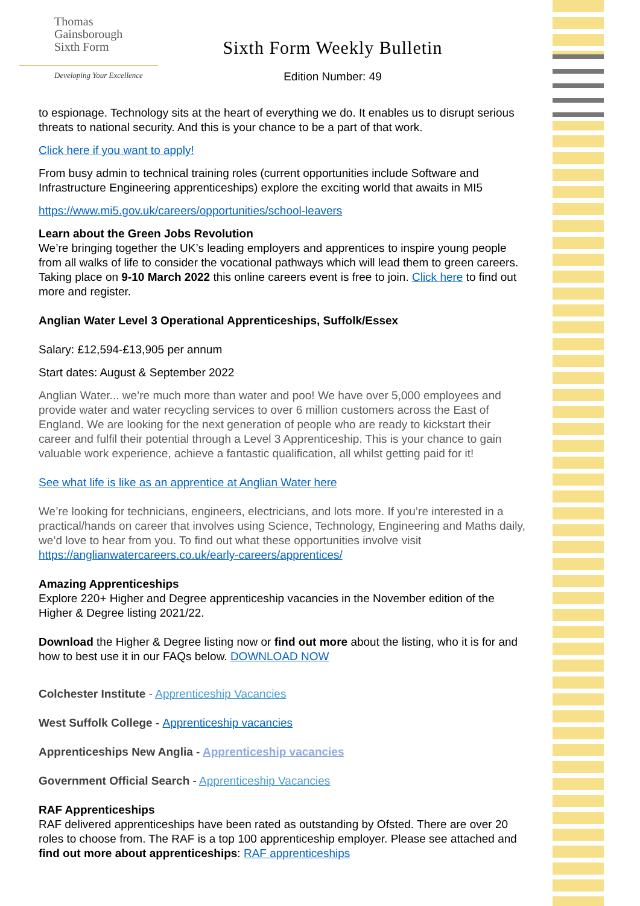Thomas
Gainsborough
Sixth Form
Developing Your Excellence
Sixth Form Weekly Bulletin
Edition Number: 49
to espionage. Technology sits at the heart of everything we do. It enables us to disrupt serious threats to national security. And this is your chance to be a part of that work.
Click here if you want to apply!
From busy admin to technical training roles (current opportunities include Software and Infrastructure Engineering apprenticeships) explore the exciting world that awaits in MI5
https://www.mi5.gov.uk/careers/opportunities/school-leavers
Learn about the Green Jobs Revolution
We’re bringing together the UK’s leading employers and apprentices to inspire young people from all walks of life to consider the vocational pathways which will lead them to green careers. Taking place on 9-10 March 2022 this online careers event is free to join. Click here to find out more and register.
Anglian Water Level 3 Operational Apprenticeships, Suffolk/Essex
Salary: £12,594-£13,905 per annum
Start dates: August & September 2022
Anglian Water... we’re much more than water and poo! We have over 5,000 employees and provide water and water recycling services to over 6 million customers across the East of England. We are looking for the next generation of people who are ready to kickstart their career and fulfil their potential through a Level 3 Apprenticeship. This is your chance to gain valuable work experience, achieve a fantastic qualification, all whilst getting paid for it!
See what life is like as an apprentice at Anglian Water here
We’re looking for technicians, engineers, electricians, and lots more. If you’re interested in a practical/hands on career that involves using Science, Technology, Engineering and Maths daily, we’d love to hear from you. To find out what these opportunities involve visit https://anglianwatercareers.co.uk/early-careers/apprentices/
Amazing Apprenticeships
Explore 220+ Higher and Degree apprenticeship vacancies in the November edition of the Higher & Degree listing 2021/22.
Download the Higher & Degree listing now or find out more about the listing, who it is for and how to best use it in our FAQs below. DOWNLOAD NOW
Colchester Institute - Apprenticeship Vacancies
West Suffolk College - Apprenticeship vacancies
Apprenticeships New Anglia - Apprenticeship vacancies
Government Official Search - Apprenticeship Vacancies
RAF Apprenticeships
RAF delivered apprenticeships have been rated as outstanding by Ofsted. There are over 20 roles to choose from. The RAF is a top 100 apprenticeship employer. Please see attached and find out more about apprenticeships: RAF apprenticeships